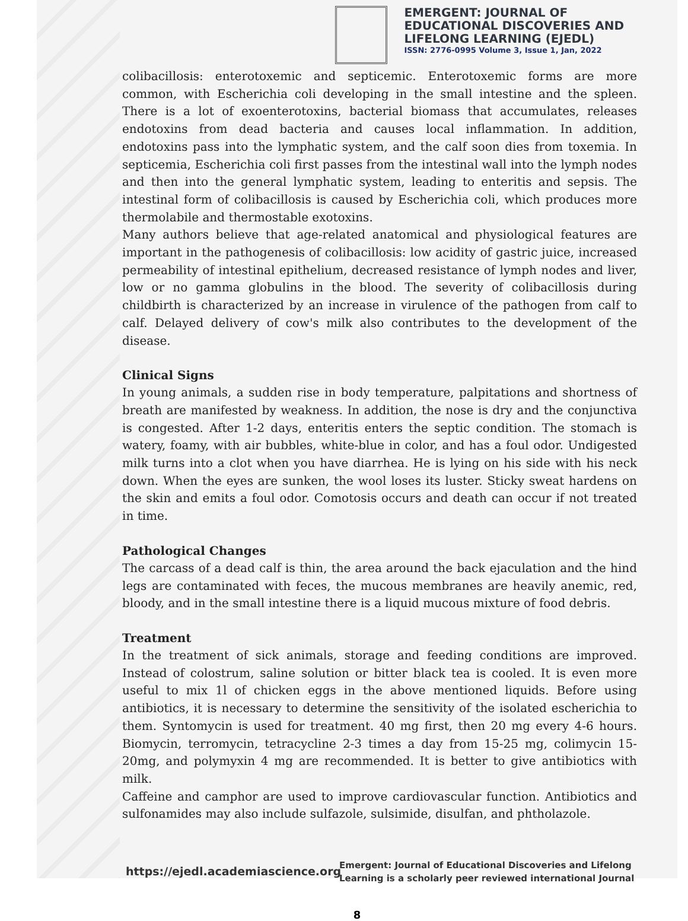EMERGENT: JOURNAL OF
EDUCATIONAL DISCOVERIES AND
LIFELONG LEARNING (EJEDL)
ISSN: 2776-0995 Volume 3, Issue 1, Jan, 2022
colibacillosis: enterotoxemic and septicemic. Enterotoxemic forms are more common, with Escherichia coli developing in the small intestine and the spleen. There is a lot of exoenterotoxins, bacterial biomass that accumulates, releases endotoxins from dead bacteria and causes local inflammation. In addition, endotoxins pass into the lymphatic system, and the calf soon dies from toxemia. In septicemia, Escherichia coli first passes from the intestinal wall into the lymph nodes and then into the general lymphatic system, leading to enteritis and sepsis. The intestinal form of colibacillosis is caused by Escherichia coli, which produces more thermolabile and thermostable exotoxins.
Many authors believe that age-related anatomical and physiological features are important in the pathogenesis of colibacillosis: low acidity of gastric juice, increased permeability of intestinal epithelium, decreased resistance of lymph nodes and liver, low or no gamma globulins in the blood. The severity of colibacillosis during childbirth is characterized by an increase in virulence of the pathogen from calf to calf. Delayed delivery of cow's milk also contributes to the development of the disease.
Clinical Signs
In young animals, a sudden rise in body temperature, palpitations and shortness of breath are manifested by weakness. In addition, the nose is dry and the conjunctiva is congested. After 1-2 days, enteritis enters the septic condition. The stomach is watery, foamy, with air bubbles, white-blue in color, and has a foul odor. Undigested milk turns into a clot when you have diarrhea. He is lying on his side with his neck down. When the eyes are sunken, the wool loses its luster. Sticky sweat hardens on the skin and emits a foul odor. Comotosis occurs and death can occur if not treated in time.
Pathological Changes
The carcass of a dead calf is thin, the area around the back ejaculation and the hind legs are contaminated with feces, the mucous membranes are heavily anemic, red, bloody, and in the small intestine there is a liquid mucous mixture of food debris.
Treatment
In the treatment of sick animals, storage and feeding conditions are improved. Instead of colostrum, saline solution or bitter black tea is cooled. It is even more useful to mix 1l of chicken eggs in the above mentioned liquids. Before using antibiotics, it is necessary to determine the sensitivity of the isolated escherichia to them. Syntomycin is used for treatment. 40 mg first, then 20 mg every 4-6 hours. Biomycin, terromycin, tetracycline 2-3 times a day from 15-25 mg, colimycin 15-20mg, and polymyxin 4 mg are recommended. It is better to give antibiotics with milk.
Caffeine and camphor are used to improve cardiovascular function. Antibiotics and sulfonamides may also include sulfazole, sulsimide, disulfan, and phtholazole.
https://ejedl.academiascience.org
Emergent: Journal of Educational Discoveries and Lifelong
Learning is a scholarly peer reviewed international Journal
8